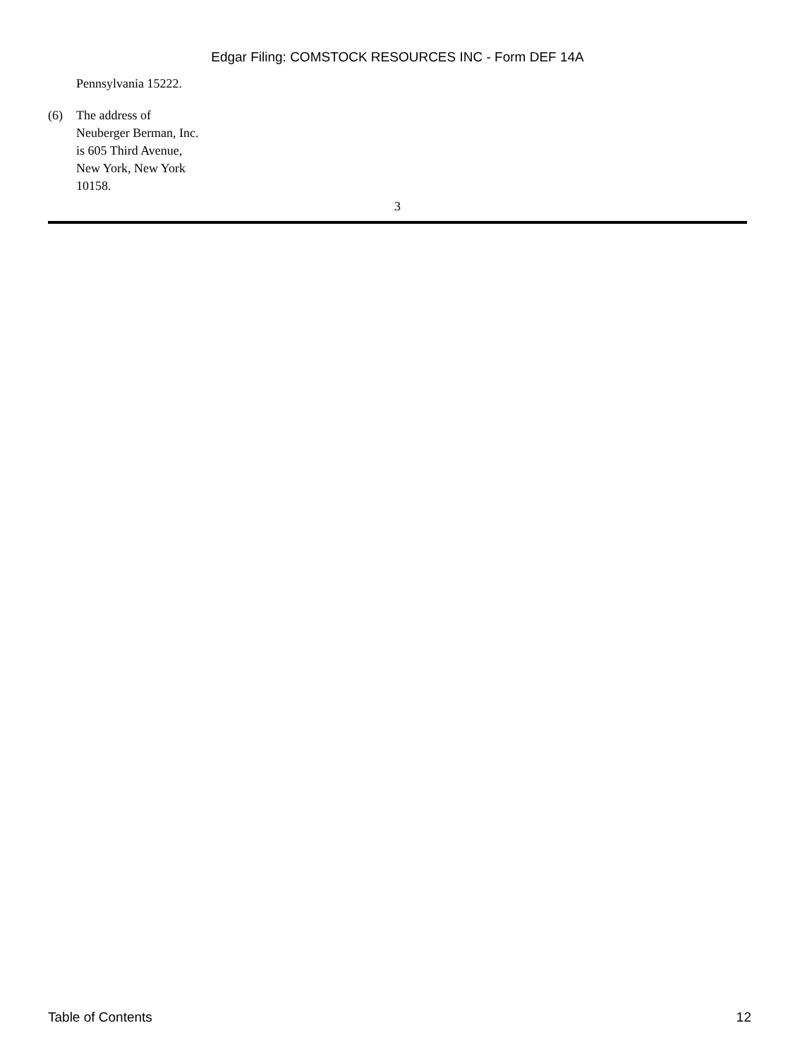Edgar Filing: COMSTOCK RESOURCES INC - Form DEF 14A
Pennsylvania 15222.
(6) The address of
Neuberger Berman, Inc.
is 605 Third Avenue,
New York, New York
10158.
3
Table of Contents 12